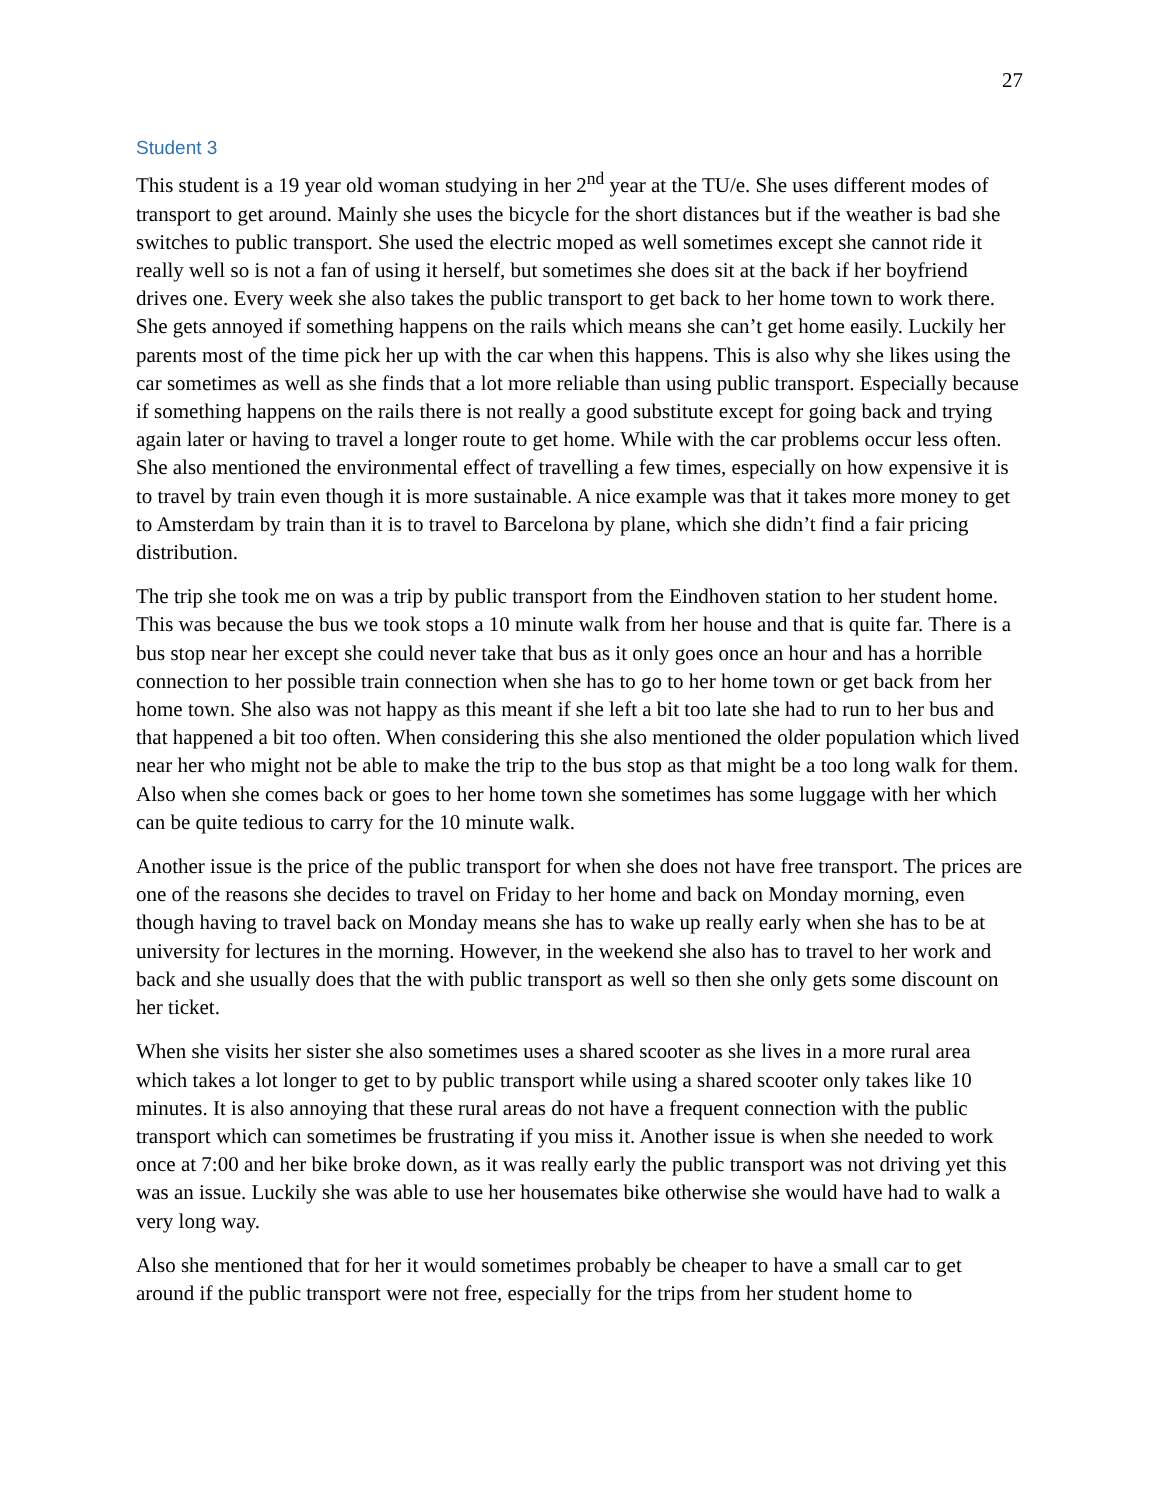27
Student 3
This student is a 19 year old woman studying in her 2<sup>nd</sup> year at the TU/e. She uses different modes of transport to get around. Mainly she uses the bicycle for the short distances but if the weather is bad she switches to public transport. She used the electric moped as well sometimes except she cannot ride it really well so is not a fan of using it herself, but sometimes she does sit at the back if her boyfriend drives one. Every week she also takes the public transport to get back to her home town to work there. She gets annoyed if something happens on the rails which means she can’t get home easily. Luckily her parents most of the time pick her up with the car when this happens. This is also why she likes using the car sometimes as well as she finds that a lot more reliable than using public transport. Especially because if something happens on the rails there is not really a good substitute except for going back and trying again later or having to travel a longer route to get home. While with the car problems occur less often. She also mentioned the environmental effect of travelling a few times, especially on how expensive it is to travel by train even though it is more sustainable. A nice example was that it takes more money to get to Amsterdam by train than it is to travel to Barcelona by plane, which she didn’t find a fair pricing distribution.
The trip she took me on was a trip by public transport from the Eindhoven station to her student home. This was because the bus we took stops a 10 minute walk from her house and that is quite far. There is a bus stop near her except she could never take that bus as it only goes once an hour and has a horrible connection to her possible train connection when she has to go to her home town or get back from her home town. She also was not happy as this meant if she left a bit too late she had to run to her bus and that happened a bit too often. When considering this she also mentioned the older population which lived near her who might not be able to make the trip to the bus stop as that might be a too long walk for them. Also when she comes back or goes to her home town she sometimes has some luggage with her which can be quite tedious to carry for the 10 minute walk.
Another issue is the price of the public transport for when she does not have free transport. The prices are one of the reasons she decides to travel on Friday to her home and back on Monday morning, even though having to travel back on Monday means she has to wake up really early when she has to be at university for lectures in the morning. However, in the weekend she also has to travel to her work and back and she usually does that the with public transport as well so then she only gets some discount on her ticket.
When she visits her sister she also sometimes uses a shared scooter as she lives in a more rural area which takes a lot longer to get to by public transport while using a shared scooter only takes like 10 minutes. It is also annoying that these rural areas do not have a frequent connection with the public transport which can sometimes be frustrating if you miss it. Another issue is when she needed to work once at 7:00 and her bike broke down, as it was really early the public transport was not driving yet this was an issue. Luckily she was able to use her housemates bike otherwise she would have had to walk a very long way.
Also she mentioned that for her it would sometimes probably be cheaper to have a small car to get around if the public transport were not free, especially for the trips from her student home to